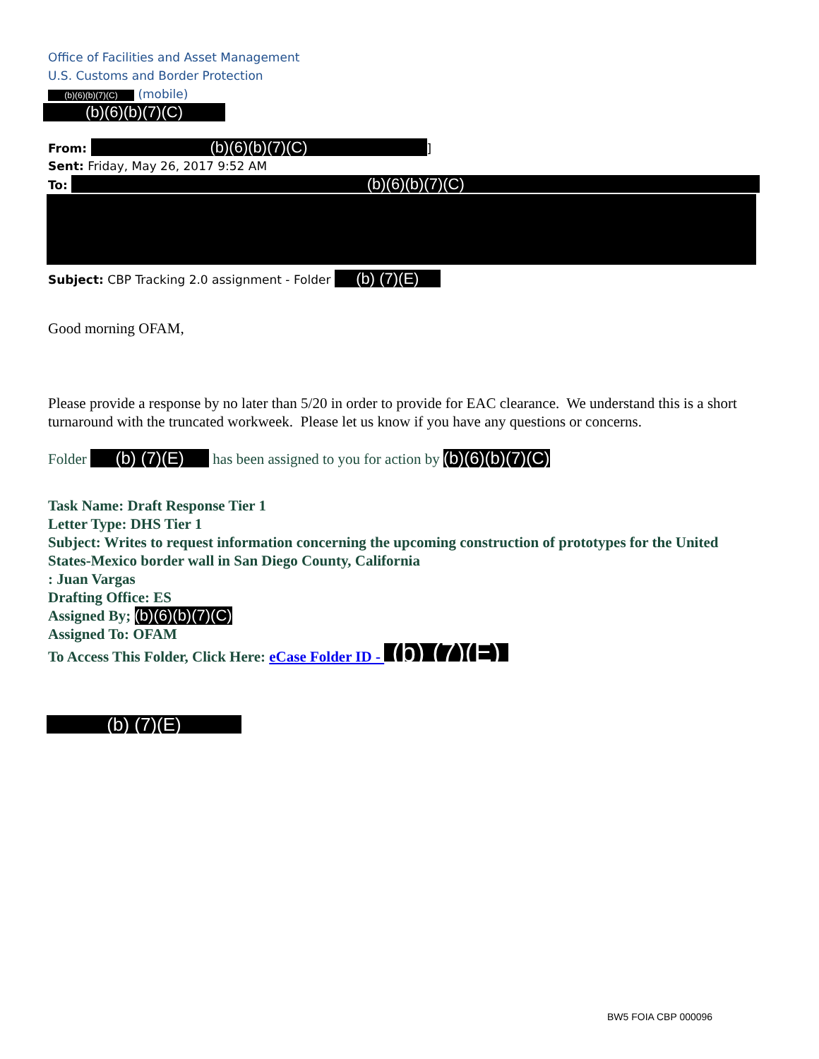Office of Facilities and Asset Management
U.S. Customs and Border Protection
(b)(6)(b)(7)(C) (mobile)
(b)(6)(b)(7)(C)
From: (b)(6)(b)(7)(C)]
Sent: Friday, May 26, 2017 9:52 AM
To: (b)(6)(b)(7)(C)
Subject: CBP Tracking 2.0 assignment - Folder (b) (7)(E)
Good morning OFAM,
Please provide a response by no later than 5/20 in order to provide for EAC clearance. We understand this is a short turnaround with the truncated workweek. Please let us know if you have any questions or concerns.
Folder (b) (7)(E) has been assigned to you for action by (b)(6)(b)(7)(C)
Task Name: Draft Response Tier 1
Letter Type: DHS Tier 1
Subject: Writes to request information concerning the upcoming construction of prototypes for the United States-Mexico border wall in San Diego County, California
: Juan Vargas
Drafting Office: ES
Assigned By; (b)(6)(b)(7)(C)
Assigned To: OFAM
To Access This Folder, Click Here: eCase Folder ID - (b) (7)(E)
(b) (7)(E)
BW5 FOIA CBP 000096